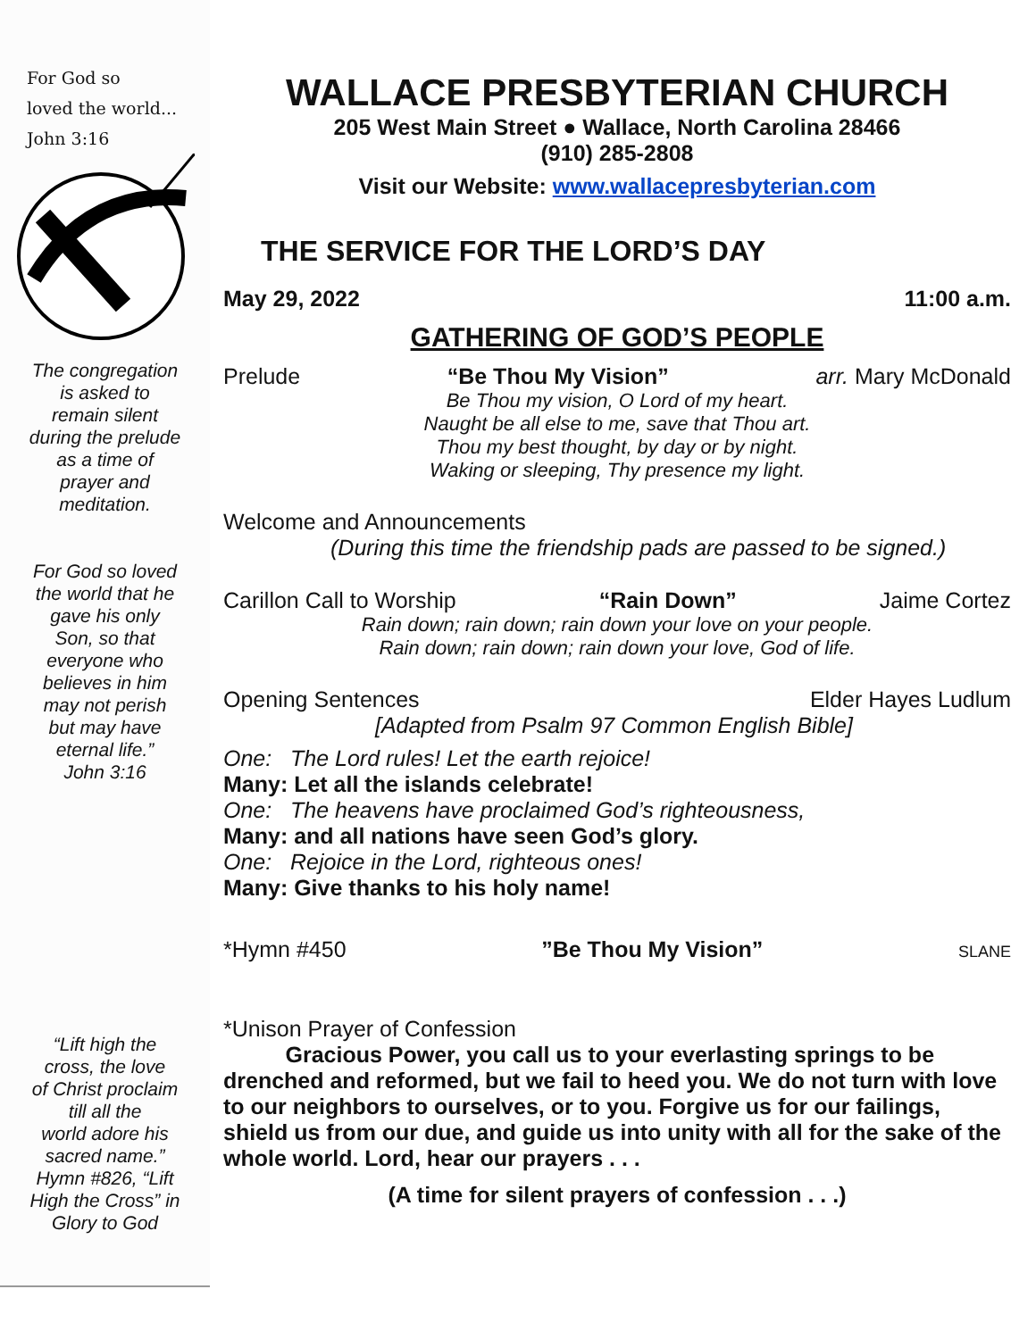For God so
loved the world...
John 3:16
The congregation
is asked to
remain silent
during the prelude
as a time of
prayer and
meditation.
For God so loved
the world that he
gave his only
Son, so that
everyone who
believes in him
may not perish
but may have
eternal life.”
John 3:16
“Lift high the
cross, the love
of Christ proclaim
till all the
world adore his
sacred name.”
Hymn #826, “Lift
High the Cross” in
Glory to God
WALLACE PRESBYTERIAN CHURCH
205 West Main Street ● Wallace, North Carolina 28466
(910) 285-2808
Visit our Website: www.wallacepresbyterian.com
THE SERVICE FOR THE LORD’S DAY
May 29, 2022 11:00 a.m.
GATHERING OF GOD’S PEOPLE
Prelude “Be Thou My Vision” arr. Mary McDonald
Be Thou my vision, O Lord of my heart.
Naught be all else to me, save that Thou art.
Thou my best thought, by day or by night.
Waking or sleeping, Thy presence my light.
Welcome and Announcements
(During this time the friendship pads are passed to be signed.)
Carillon Call to Worship “Rain Down” Jaime Cortez
Rain down; rain down; rain down your love on your people.
Rain down; rain down; rain down your love, God of life.
Opening Sentences Elder Hayes Ludlum
[Adapted from Psalm 97 Common English Bible]
One: The Lord rules! Let the earth rejoice!
Many: Let all the islands celebrate!
One: The heavens have proclaimed God’s righteousness,
Many: and all nations have seen God’s glory.
One: Rejoice in the Lord, righteous ones!
Many: Give thanks to his holy name!
*Hymn #450”Be Thou My Vision” SLANE
*Unison Prayer of Confession
Gracious Power, you call us to your everlasting springs to be drenched and reformed, but we fail to heed you. We do not turn with love to our neighbors to ourselves, or to you. Forgive us for our failings, shield us from our due, and guide us into unity with all for the sake of the whole world. Lord, hear our prayers . . .
(A time for silent prayers of confession . . .)